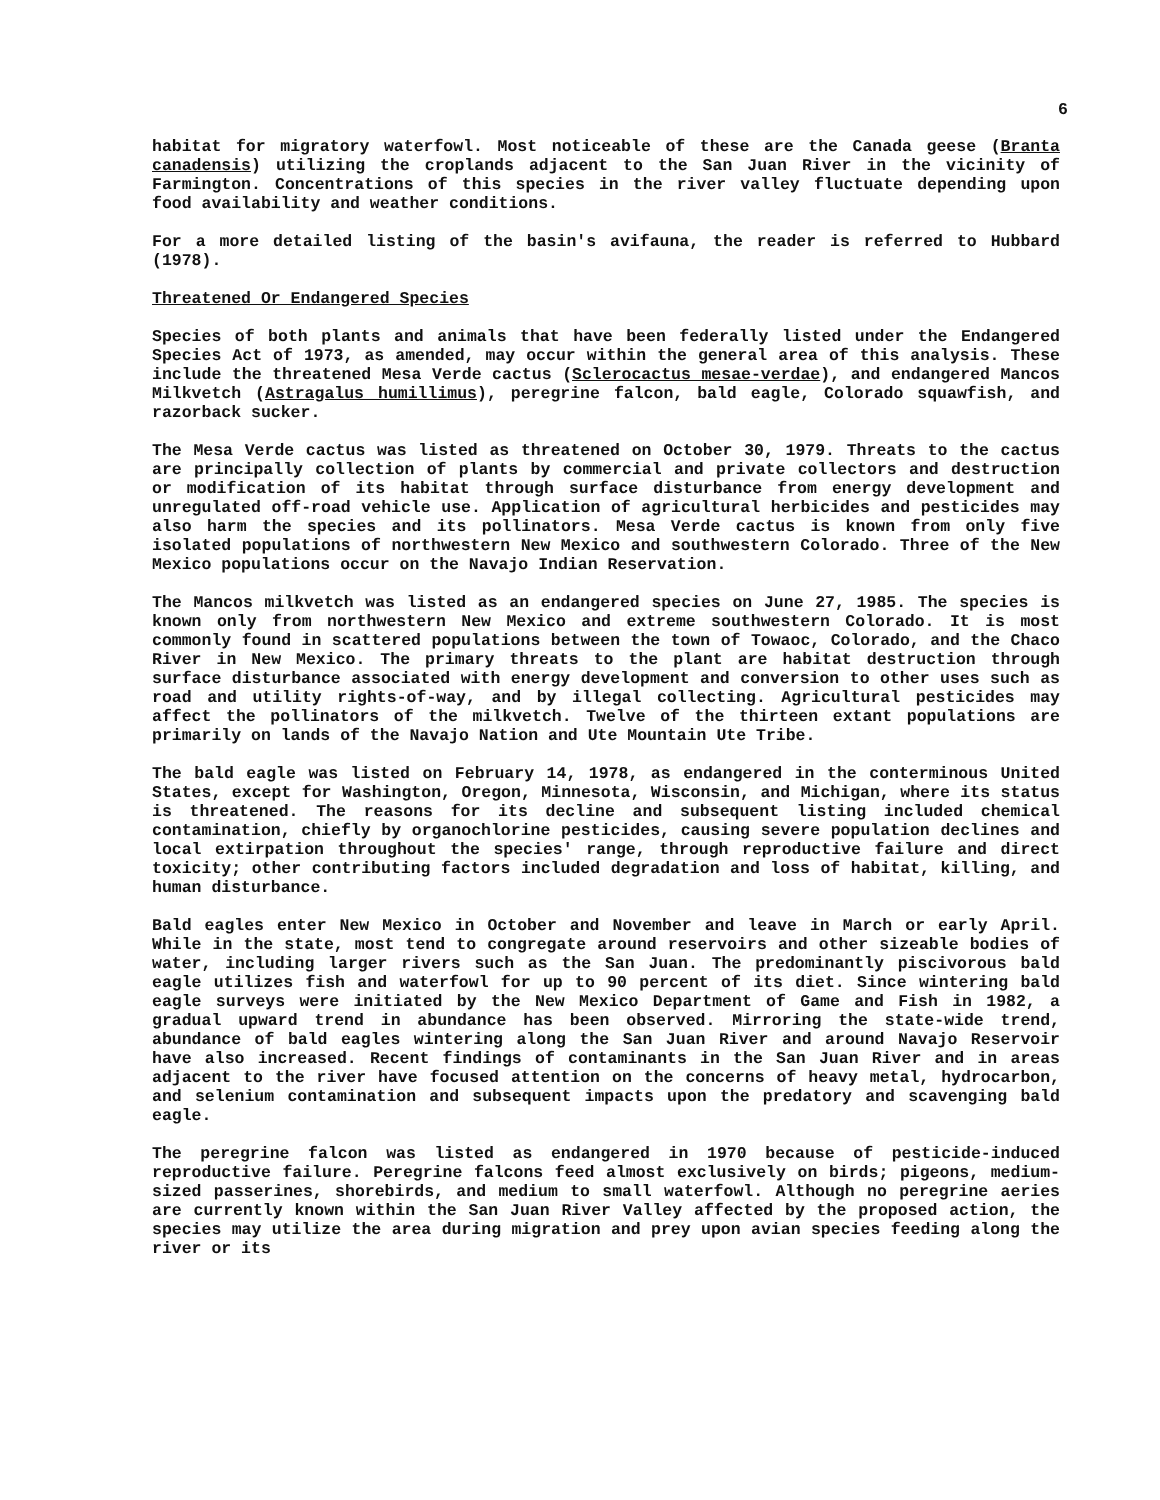6
habitat for migratory waterfowl. Most noticeable of these are the Canada geese (Branta canadensis) utilizing the croplands adjacent to the San Juan River in the vicinity of Farmington. Concentrations of this species in the river valley fluctuate depending upon food availability and weather conditions.
For a more detailed listing of the basin's avifauna, the reader is referred to Hubbard (1978).
Threatened Or Endangered Species
Species of both plants and animals that have been federally listed under the Endangered Species Act of 1973, as amended, may occur within the general area of this analysis. These include the threatened Mesa Verde cactus (Sclerocactus mesae-verdae), and endangered Mancos Milkvetch (Astragalus humillimus), peregrine falcon, bald eagle, Colorado squawfish, and razorback sucker.
The Mesa Verde cactus was listed as threatened on October 30, 1979. Threats to the cactus are principally collection of plants by commercial and private collectors and destruction or modification of its habitat through surface disturbance from energy development and unregulated off-road vehicle use. Application of agricultural herbicides and pesticides may also harm the species and its pollinators. Mesa Verde cactus is known from only five isolated populations of northwestern New Mexico and southwestern Colorado. Three of the New Mexico populations occur on the Navajo Indian Reservation.
The Mancos milkvetch was listed as an endangered species on June 27, 1985. The species is known only from northwestern New Mexico and extreme southwestern Colorado. It is most commonly found in scattered populations between the town of Towaoc, Colorado, and the Chaco River in New Mexico. The primary threats to the plant are habitat destruction through surface disturbance associated with energy development and conversion to other uses such as road and utility rights-of-way, and by illegal collecting. Agricultural pesticides may affect the pollinators of the milkvetch. Twelve of the thirteen extant populations are primarily on lands of the Navajo Nation and Ute Mountain Ute Tribe.
The bald eagle was listed on February 14, 1978, as endangered in the conterminous United States, except for Washington, Oregon, Minnesota, Wisconsin, and Michigan, where its status is threatened. The reasons for its decline and subsequent listing included chemical contamination, chiefly by organochlorine pesticides, causing severe population declines and local extirpation throughout the species' range, through reproductive failure and direct toxicity; other contributing factors included degradation and loss of habitat, killing, and human disturbance.
Bald eagles enter New Mexico in October and November and leave in March or early April. While in the state, most tend to congregate around reservoirs and other sizeable bodies of water, including larger rivers such as the San Juan. The predominantly piscivorous bald eagle utilizes fish and waterfowl for up to 90 percent of its diet. Since wintering bald eagle surveys were initiated by the New Mexico Department of Game and Fish in 1982, a gradual upward trend in abundance has been observed. Mirroring the state-wide trend, abundance of bald eagles wintering along the San Juan River and around Navajo Reservoir have also increased. Recent findings of contaminants in the San Juan River and in areas adjacent to the river have focused attention on the concerns of heavy metal, hydrocarbon, and selenium contamination and subsequent impacts upon the predatory and scavenging bald eagle.
The peregrine falcon was listed as endangered in 1970 because of pesticide-induced reproductive failure. Peregrine falcons feed almost exclusively on birds; pigeons, medium-sized passerines, shorebirds, and medium to small waterfowl. Although no peregrine aeries are currently known within the San Juan River Valley affected by the proposed action, the species may utilize the area during migration and prey upon avian species feeding along the river or its